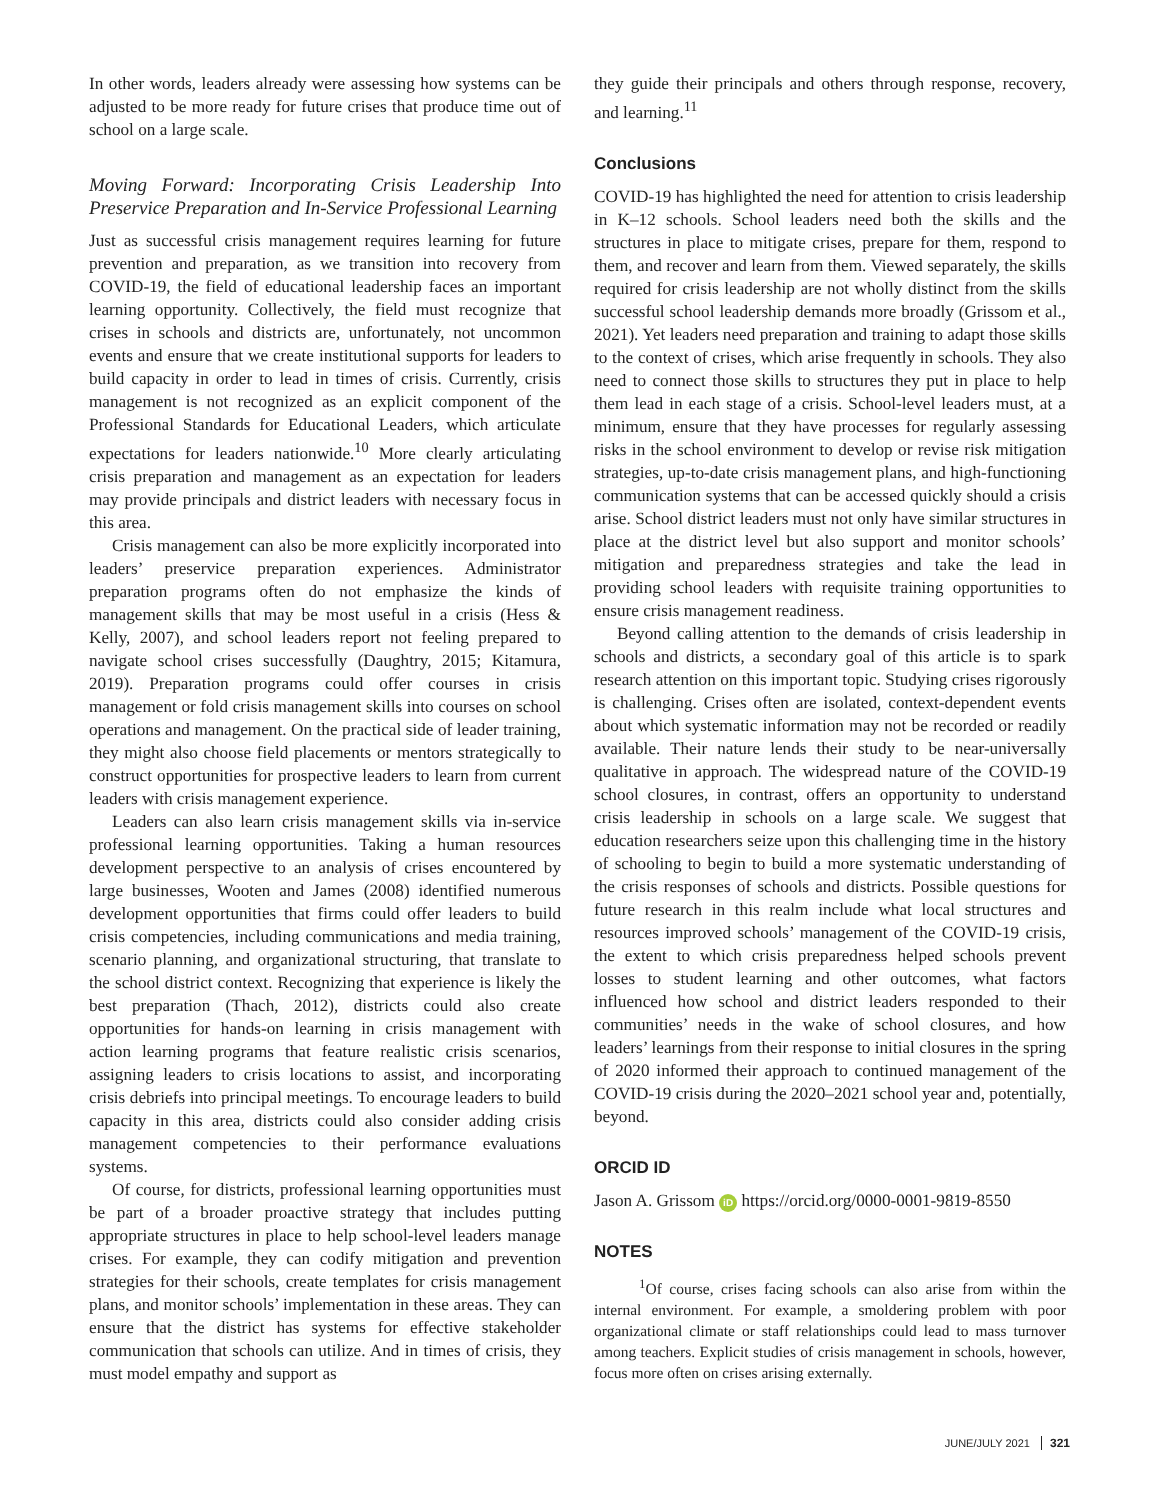In other words, leaders already were assessing how systems can be adjusted to be more ready for future crises that produce time out of school on a large scale.
Moving Forward: Incorporating Crisis Leadership Into Preservice Preparation and In-Service Professional Learning
Just as successful crisis management requires learning for future prevention and preparation, as we transition into recovery from COVID-19, the field of educational leadership faces an important learning opportunity. Collectively, the field must recognize that crises in schools and districts are, unfortunately, not uncommon events and ensure that we create institutional supports for leaders to build capacity in order to lead in times of crisis. Currently, crisis management is not recognized as an explicit component of the Professional Standards for Educational Leaders, which articulate expectations for leaders nationwide.<sup>10</sup> More clearly articulating crisis preparation and management as an expectation for leaders may provide principals and district leaders with necessary focus in this area.
Crisis management can also be more explicitly incorporated into leaders’ preservice preparation experiences. Administrator preparation programs often do not emphasize the kinds of management skills that may be most useful in a crisis (Hess & Kelly, 2007), and school leaders report not feeling prepared to navigate school crises successfully (Daughtry, 2015; Kitamura, 2019). Preparation programs could offer courses in crisis management or fold crisis management skills into courses on school operations and management. On the practical side of leader training, they might also choose field placements or mentors strategically to construct opportunities for prospective leaders to learn from current leaders with crisis management experience.
Leaders can also learn crisis management skills via in-service professional learning opportunities. Taking a human resources development perspective to an analysis of crises encountered by large businesses, Wooten and James (2008) identified numerous development opportunities that firms could offer leaders to build crisis competencies, including communications and media training, scenario planning, and organizational structuring, that translate to the school district context. Recognizing that experience is likely the best preparation (Thach, 2012), districts could also create opportunities for hands-on learning in crisis management with action learning programs that feature realistic crisis scenarios, assigning leaders to crisis locations to assist, and incorporating crisis debriefs into principal meetings. To encourage leaders to build capacity in this area, districts could also consider adding crisis management competencies to their performance evaluations systems.
Of course, for districts, professional learning opportunities must be part of a broader proactive strategy that includes putting appropriate structures in place to help school-level leaders manage crises. For example, they can codify mitigation and prevention strategies for their schools, create templates for crisis management plans, and monitor schools’ implementation in these areas. They can ensure that the district has systems for effective stakeholder communication that schools can utilize. And in times of crisis, they must model empathy and support as
they guide their principals and others through response, recovery, and learning.<sup>11</sup>
Conclusions
COVID-19 has highlighted the need for attention to crisis leadership in K–12 schools. School leaders need both the skills and the structures in place to mitigate crises, prepare for them, respond to them, and recover and learn from them. Viewed separately, the skills required for crisis leadership are not wholly distinct from the skills successful school leadership demands more broadly (Grissom et al., 2021). Yet leaders need preparation and training to adapt those skills to the context of crises, which arise frequently in schools. They also need to connect those skills to structures they put in place to help them lead in each stage of a crisis. School-level leaders must, at a minimum, ensure that they have processes for regularly assessing risks in the school environment to develop or revise risk mitigation strategies, up-to-date crisis management plans, and high-functioning communication systems that can be accessed quickly should a crisis arise. School district leaders must not only have similar structures in place at the district level but also support and monitor schools’ mitigation and preparedness strategies and take the lead in providing school leaders with requisite training opportunities to ensure crisis management readiness.
Beyond calling attention to the demands of crisis leadership in schools and districts, a secondary goal of this article is to spark research attention on this important topic. Studying crises rigorously is challenging. Crises often are isolated, context-dependent events about which systematic information may not be recorded or readily available. Their nature lends their study to be near-universally qualitative in approach. The widespread nature of the COVID-19 school closures, in contrast, offers an opportunity to understand crisis leadership in schools on a large scale. We suggest that education researchers seize upon this challenging time in the history of schooling to begin to build a more systematic understanding of the crisis responses of schools and districts. Possible questions for future research in this realm include what local structures and resources improved schools’ management of the COVID-19 crisis, the extent to which crisis preparedness helped schools prevent losses to student learning and other outcomes, what factors influenced how school and district leaders responded to their communities’ needs in the wake of school closures, and how leaders’ learnings from their response to initial closures in the spring of 2020 informed their approach to continued management of the COVID-19 crisis during the 2020–2021 school year and, potentially, beyond.
ORCID ID
Jason A. Grissom iD https://orcid.org/0000-0001-9819-8550
NOTES
<sup>1</sup> Of course, crises facing schools can also arise from within the internal environment. For example, a smoldering problem with poor organizational climate or staff relationships could lead to mass turnover among teachers. Explicit studies of crisis management in schools, however, focus more often on crises arising externally.
JUNE/JULY 2021 321